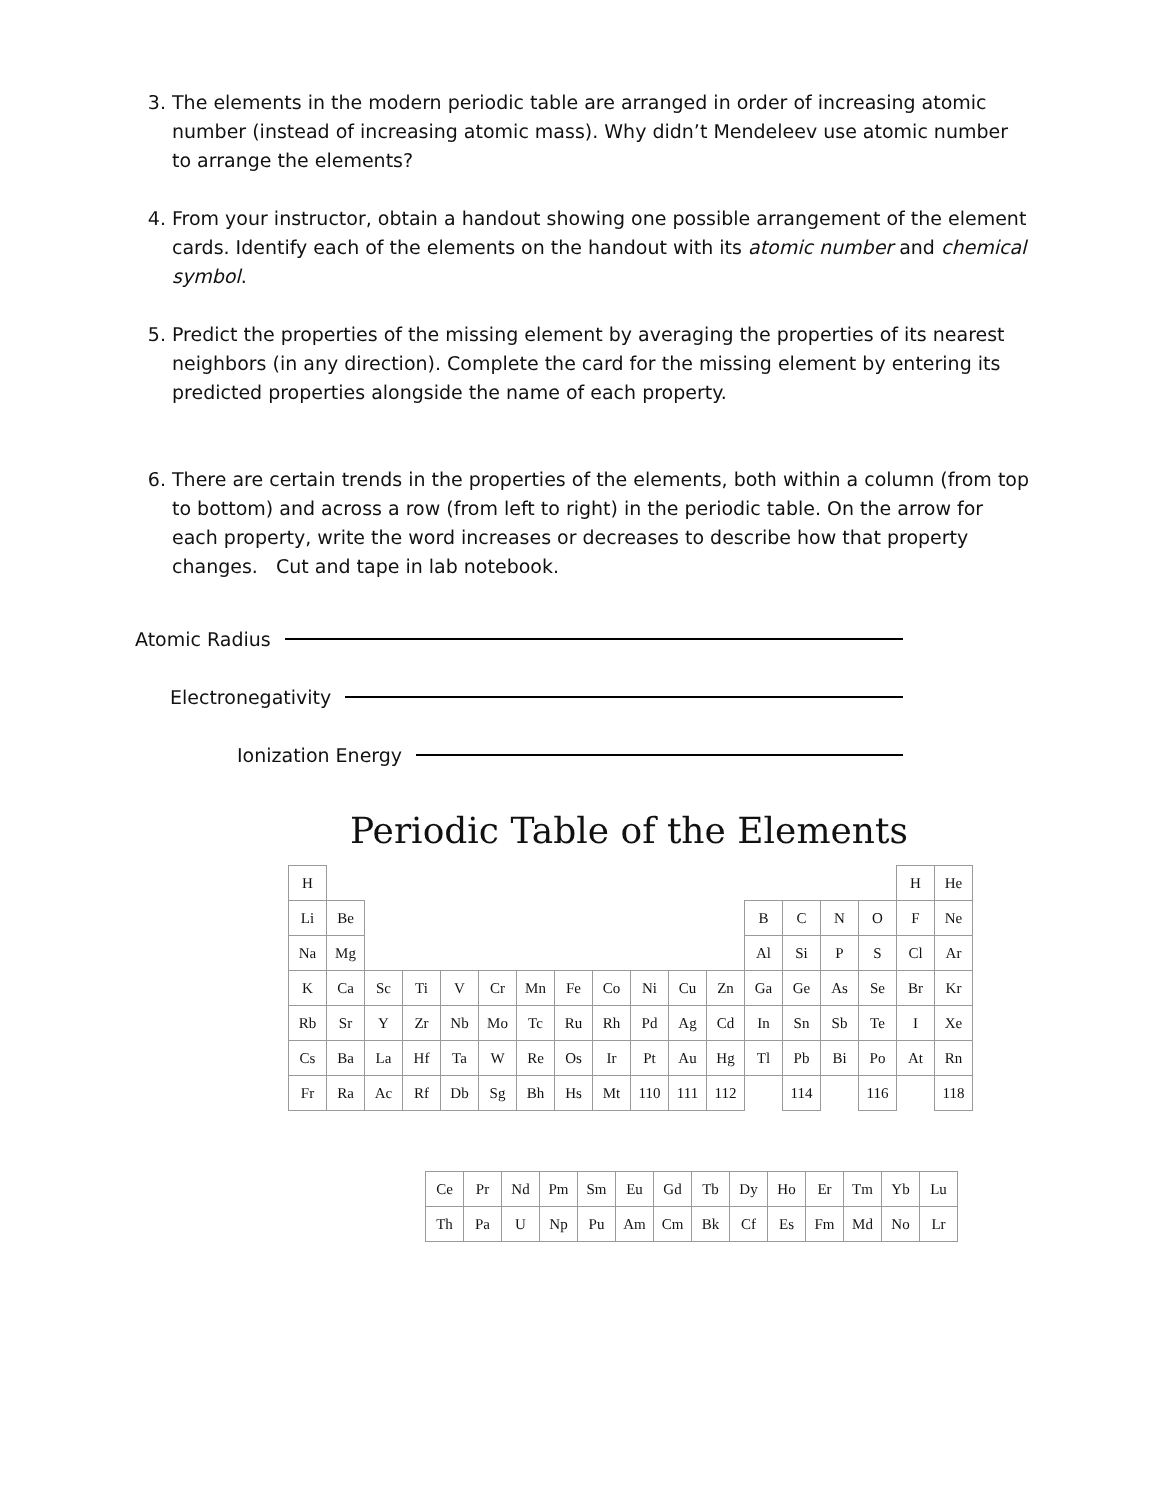3. The elements in the modern periodic table are arranged in order of increasing atomic number (instead of increasing atomic mass). Why didn’t Mendeleev use atomic number to arrange the elements?
4. From your instructor, obtain a handout showing one possible arrangement of the element cards. Identify each of the elements on the handout with its atomic number and chemical symbol.
5. Predict the properties of the missing element by averaging the properties of its nearest neighbors (in any direction). Complete the card for the missing element by entering its predicted properties alongside the name of each property.
6. There are certain trends in the properties of the elements, both within a column (from top to bottom) and across a row (from left to right) in the periodic table. On the arrow for each property, write the word increases or decreases to describe how that property changes. Cut and tape in lab notebook.
Atomic Radius
Electronegativity
Ionization Energy
Periodic Table of the Elements
| H | | | | | | | | | | | | | | | | H | He |
| Li | Be | | | | | | | | | | | B | C | N | O | F | Ne |
| Na | Mg | | | | | | | | | | | Al | Si | P | S | Cl | Ar |
| K | Ca | Sc | Ti | V | Cr | Mn | Fe | Co | Ni | Cu | Zn | Ga | Ge | As | Se | Br | Kr |
| Rb | Sr | Y | Zr | Nb | Mo | Tc | Ru | Rh | Pd | Ag | Cd | In | Sn | Sb | Te | I | Xe |
| Cs | Ba | La | Hf | Ta | W | Re | Os | Ir | Pt | Au | Hg | Tl | Pb | Bi | Po | At | Rn |
| Fr | Ra | Ac | Rf | Db | Sg | Bh | Hs | Mt | 110 | 111 | 112 | | 114 | | 116 | | 118 |
| Ce | Pr | Nd | Pm | Sm | Eu | Gd | Tb | Dy | Ho | Er | Tm | Yb | Lu |
| Th | Pa | U | Np | Pu | Am | Cm | Bk | Cf | Es | Fm | Md | No | Lr |